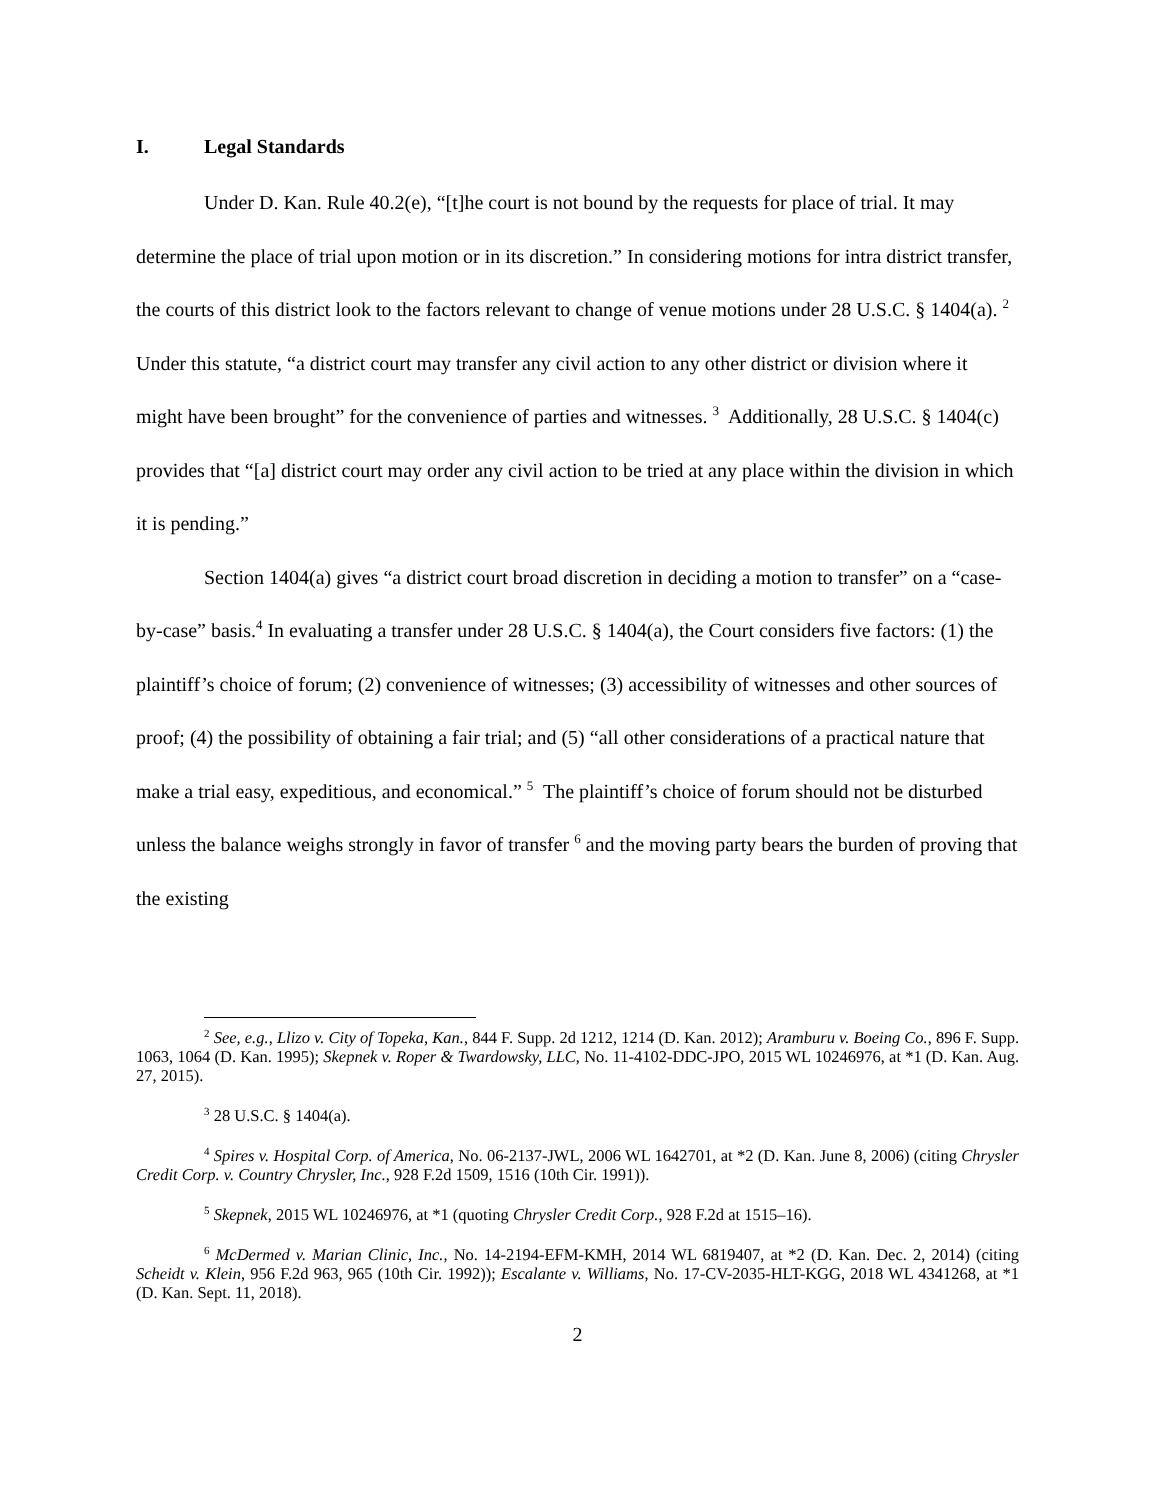I. Legal Standards
Under D. Kan. Rule 40.2(e), “[t]he court is not bound by the requests for place of trial. It may determine the place of trial upon motion or in its discretion.” In considering motions for intra district transfer, the courts of this district look to the factors relevant to change of venue motions under 28 U.S.C. § 1404(a). <sup>2</sup> Under this statute, “a district court may transfer any civil action to any other district or division where it might have been brought” for the convenience of parties and witnesses. <sup>3</sup> Additionally, 28 U.S.C. § 1404(c) provides that “[a] district court may order any civil action to be tried at any place within the division in which it is pending.”
Section 1404(a) gives “a district court broad discretion in deciding a motion to transfer” on a “case-by-case” basis.<sup>4</sup> In evaluating a transfer under 28 U.S.C. § 1404(a), the Court considers five factors: (1) the plaintiff’s choice of forum; (2) convenience of witnesses; (3) accessibility of witnesses and other sources of proof; (4) the possibility of obtaining a fair trial; and (5) “all other considerations of a practical nature that make a trial easy, expeditious, and economical.” <sup>5</sup> The plaintiff’s choice of forum should not be disturbed unless the balance weighs strongly in favor of transfer <sup>6</sup> and the moving party bears the burden of proving that the existing
<sup>2</sup> See, e.g., Llizo v. City of Topeka, Kan., 844 F. Supp. 2d 1212, 1214 (D. Kan. 2012); Aramburu v. Boeing Co., 896 F. Supp. 1063, 1064 (D. Kan. 1995); Skepnek v. Roper & Twardowsky, LLC, No. 11-4102-DDC-JPO, 2015 WL 10246976, at *1 (D. Kan. Aug. 27, 2015).
<sup>3</sup> 28 U.S.C. § 1404(a).
<sup>4</sup> Spires v. Hospital Corp. of America, No. 06-2137-JWL, 2006 WL 1642701, at *2 (D. Kan. June 8, 2006) (citing Chrysler Credit Corp. v. Country Chrysler, Inc., 928 F.2d 1509, 1516 (10th Cir. 1991)).
<sup>5</sup> Skepnek, 2015 WL 10246976, at *1 (quoting Chrysler Credit Corp., 928 F.2d at 1515–16).
<sup>6</sup> McDermed v. Marian Clinic, Inc., No. 14-2194-EFM-KMH, 2014 WL 6819407, at *2 (D. Kan. Dec. 2, 2014) (citing Scheidt v. Klein, 956 F.2d 963, 965 (10th Cir. 1992)); Escalante v. Williams, No. 17-CV-2035-HLT-KGG, 2018 WL 4341268, at *1 (D. Kan. Sept. 11, 2018).
2